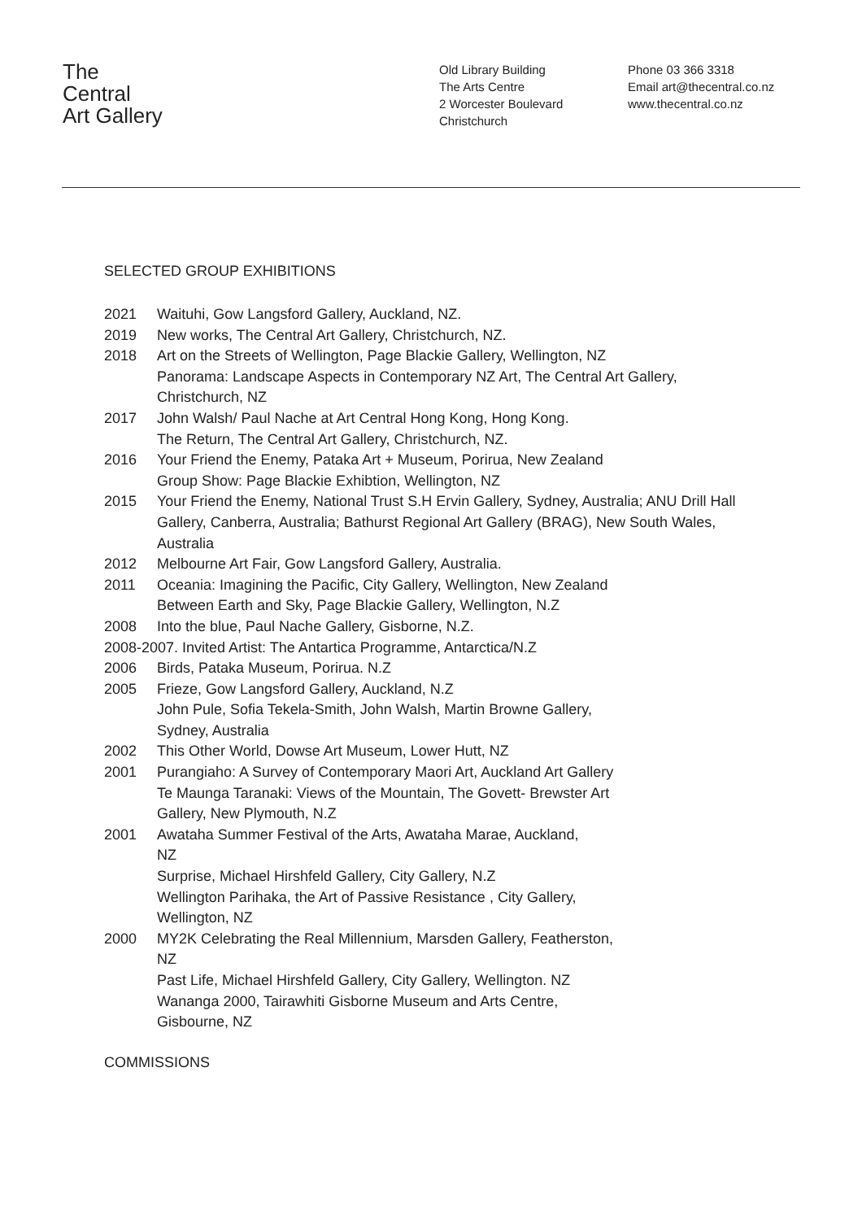The
Central
Art Gallery
Old Library Building
The Arts Centre
2 Worcester Boulevard
Christchurch
Phone 03 366 3318
Email art@thecentral.co.nz
www.thecentral.co.nz
SELECTED GROUP EXHIBITIONS
2021 Waituhi, Gow Langsford Gallery, Auckland, NZ.
2019 New works, The Central Art Gallery, Christchurch, NZ.
2018 Art on the Streets of Wellington, Page Blackie Gallery, Wellington, NZ
Panorama: Landscape Aspects in Contemporary NZ Art, The Central Art Gallery, Christchurch, NZ
2017 John Walsh/ Paul Nache at Art Central Hong Kong, Hong Kong.
The Return, The Central Art Gallery, Christchurch, NZ.
2016 Your Friend the Enemy, Pataka Art + Museum, Porirua, New Zealand
Group Show: Page Blackie Exhibtion, Wellington, NZ
2015 Your Friend the Enemy, National Trust S.H Ervin Gallery, Sydney, Australia; ANU Drill Hall Gallery, Canberra, Australia; Bathurst Regional Art Gallery (BRAG), New South Wales, Australia
2012 Melbourne Art Fair, Gow Langsford Gallery, Australia.
2011 Oceania: Imagining the Pacific, City Gallery, Wellington, New Zealand
Between Earth and Sky, Page Blackie Gallery, Wellington, N.Z
2008 Into the blue, Paul Nache Gallery, Gisborne, N.Z.
2008-2007. Invited Artist: The Antartica Programme, Antarctica/N.Z
2006 Birds, Pataka Museum, Porirua. N.Z
2005 Frieze, Gow Langsford Gallery, Auckland, N.Z
John Pule, Sofia Tekela-Smith, John Walsh, Martin Browne Gallery,
Sydney, Australia
2002 This Other World, Dowse Art Museum, Lower Hutt, NZ
2001 Purangiaho: A Survey of Contemporary Maori Art, Auckland Art Gallery
Te Maunga Taranaki: Views of the Mountain, The Govett- Brewster Art
Gallery, New Plymouth, N.Z
2001 Awataha Summer Festival of the Arts, Awataha Marae, Auckland,
NZ
Surprise, Michael Hirshfeld Gallery, City Gallery, N.Z
Wellington Parihaka, the Art of Passive Resistance , City Gallery,
Wellington, NZ
2000 MY2K Celebrating the Real Millennium, Marsden Gallery, Featherston,
NZ
Past Life, Michael Hirshfeld Gallery, City Gallery, Wellington. NZ
Wananga 2000, Tairawhiti Gisborne Museum and Arts Centre,
Gisbourne, NZ
COMMISSIONS